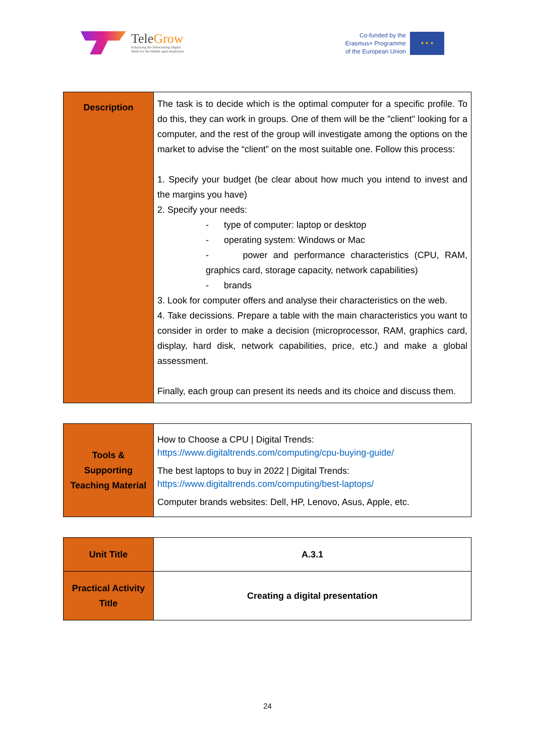TeleGrow
Enhancing the Teleworking Digital
Skills for the Middle aged employees
Co-funded by the
Erasmus+ Programme
of the European Union
★ ★ ★
| Description | The task is to decide which is the optimal computer for a specific profile. To do this, they can work in groups. One of them will be the "client" looking for a computer, and the rest of the group will investigate among the options on the market to advise the “client” on the most suitable one. Follow this process: 1. Specify your budget (be clear about how much you intend to invest and the margins you have) 2. Specify your needs: - type of computer: laptop or desktop - operating system: Windows or Mac - power and performance characteristics (CPU, RAM, graphics card, storage capacity, network capabilities) - brands 3. Look for computer offers and analyse their characteristics on the web. 4. Take decissions. Prepare a table with the main characteristics you want to consider in order to make a decision (microprocessor, RAM, graphics card, display, hard disk, network capabilities, price, etc.) and make a global assessment. Finally, each group can present its needs and its choice and discuss them. |
| Tools & Supporting Teaching Material | How to Choose a CPU / Digital Trends: https://www.digitaltrends.com/computing/cpu-buying-guide/ The best laptops to buy in 2022 / Digital Trends: https://www.digitaltrends.com/computing/best-laptops/ Computer brands websites: Dell, HP, Lenovo, Asus, Apple, etc. |
| Unit Title | A.3.1 |
| Practical Activity Title | Creating a digital presentation |
24